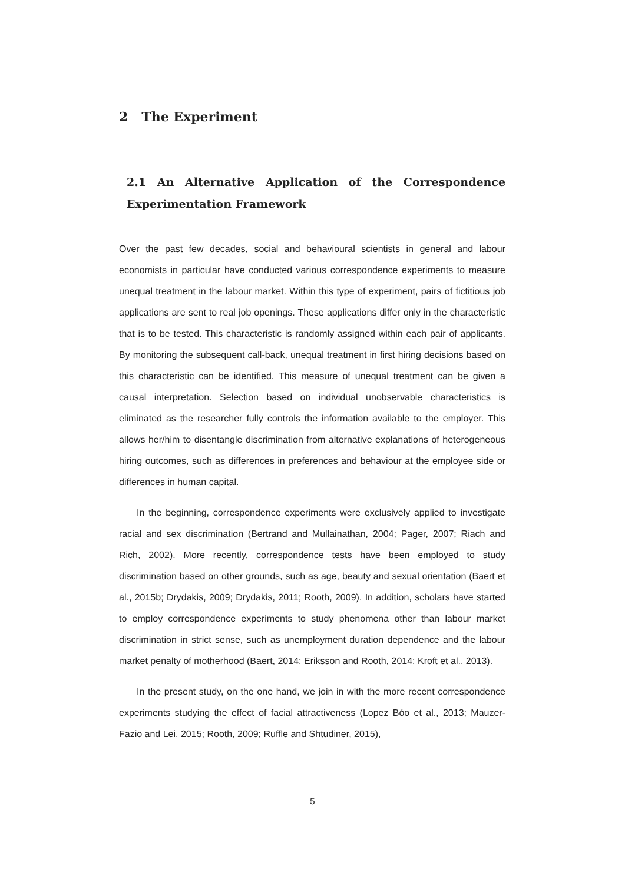2 The Experiment
2.1 An Alternative Application of the Correspondence Experimentation Framework
Over the past few decades, social and behavioural scientists in general and labour economists in particular have conducted various correspondence experiments to measure unequal treatment in the labour market. Within this type of experiment, pairs of fictitious job applications are sent to real job openings. These applications differ only in the characteristic that is to be tested. This characteristic is randomly assigned within each pair of applicants. By monitoring the subsequent call-back, unequal treatment in first hiring decisions based on this characteristic can be identified. This measure of unequal treatment can be given a causal interpretation. Selection based on individual unobservable characteristics is eliminated as the researcher fully controls the information available to the employer. This allows her/him to disentangle discrimination from alternative explanations of heterogeneous hiring outcomes, such as differences in preferences and behaviour at the employee side or differences in human capital.
In the beginning, correspondence experiments were exclusively applied to investigate racial and sex discrimination (Bertrand and Mullainathan, 2004; Pager, 2007; Riach and Rich, 2002). More recently, correspondence tests have been employed to study discrimination based on other grounds, such as age, beauty and sexual orientation (Baert et al., 2015b; Drydakis, 2009; Drydakis, 2011; Rooth, 2009). In addition, scholars have started to employ correspondence experiments to study phenomena other than labour market discrimination in strict sense, such as unemployment duration dependence and the labour market penalty of motherhood (Baert, 2014; Eriksson and Rooth, 2014; Kroft et al., 2013).
In the present study, on the one hand, we join in with the more recent correspondence experiments studying the effect of facial attractiveness (Lopez Bóo et al., 2013; Mauzer-Fazio and Lei, 2015; Rooth, 2009; Ruffle and Shtudiner, 2015),
5